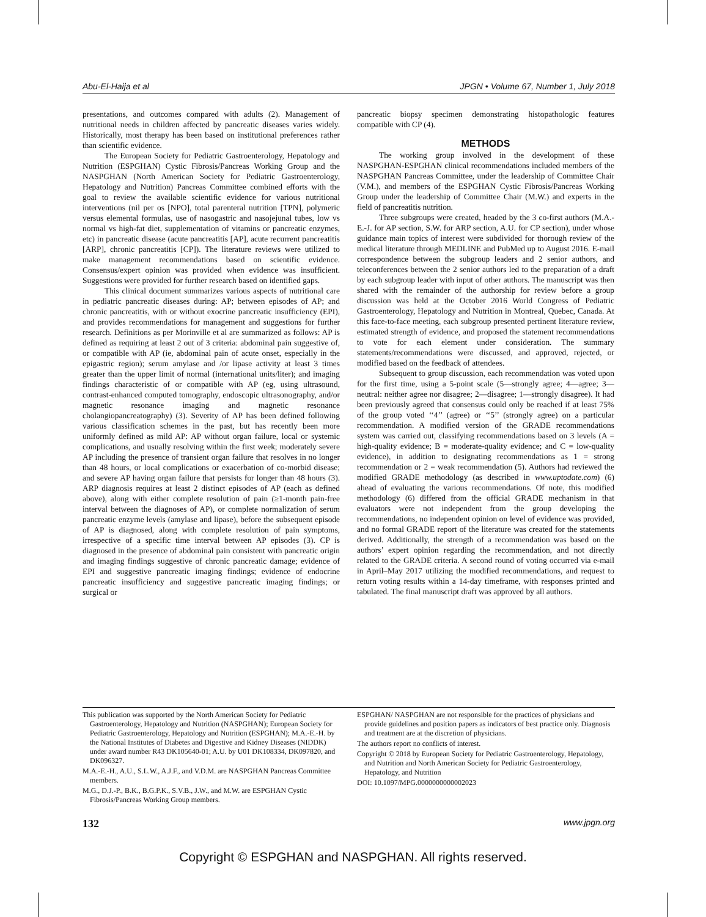Abu-El-Haija et al JPGN • Volume 67, Number 1, July 2018
presentations, and outcomes compared with adults (2). Management of nutritional needs in children affected by pancreatic diseases varies widely. Historically, most therapy has been based on institutional preferences rather than scientific evidence.
The European Society for Pediatric Gastroenterology, Hepatology and Nutrition (ESPGHAN) Cystic Fibrosis/Pancreas Working Group and the NASPGHAN (North American Society for Pediatric Gastroenterology, Hepatology and Nutrition) Pancreas Committee combined efforts with the goal to review the available scientific evidence for various nutritional interventions (nil per os [NPO], total parenteral nutrition [TPN], polymeric versus elemental formulas, use of nasogastric and nasojejunal tubes, low vs normal vs high-fat diet, supplementation of vitamins or pancreatic enzymes, etc) in pancreatic disease (acute pancreatitis [AP], acute recurrent pancreatitis [ARP], chronic pancreatitis [CP]). The literature reviews were utilized to make management recommendations based on scientific evidence. Consensus/expert opinion was provided when evidence was insufficient. Suggestions were provided for further research based on identified gaps.
This clinical document summarizes various aspects of nutritional care in pediatric pancreatic diseases during: AP; between episodes of AP; and chronic pancreatitis, with or without exocrine pancreatic insufficiency (EPI), and provides recommendations for management and suggestions for further research. Definitions as per Morinville et al are summarized as follows: AP is defined as requiring at least 2 out of 3 criteria: abdominal pain suggestive of, or compatible with AP (ie, abdominal pain of acute onset, especially in the epigastric region); serum amylase and /or lipase activity at least 3 times greater than the upper limit of normal (international units/liter); and imaging findings characteristic of or compatible with AP (eg, using ultrasound, contrast-enhanced computed tomography, endoscopic ultrasonography, and/or magnetic resonance imaging and magnetic resonance cholangiopancreatography) (3). Severity of AP has been defined following various classification schemes in the past, but has recently been more uniformly defined as mild AP: AP without organ failure, local or systemic complications, and usually resolving within the first week; moderately severe AP including the presence of transient organ failure that resolves in no longer than 48 hours, or local complications or exacerbation of co-morbid disease; and severe AP having organ failure that persists for longer than 48 hours (3). ARP diagnosis requires at least 2 distinct episodes of AP (each as defined above), along with either complete resolution of pain (≥1-month pain-free interval between the diagnoses of AP), or complete normalization of serum pancreatic enzyme levels (amylase and lipase), before the subsequent episode of AP is diagnosed, along with complete resolution of pain symptoms, irrespective of a specific time interval between AP episodes (3). CP is diagnosed in the presence of abdominal pain consistent with pancreatic origin and imaging findings suggestive of chronic pancreatic damage; evidence of EPI and suggestive pancreatic imaging findings; evidence of endocrine pancreatic insufficiency and suggestive pancreatic imaging findings; or surgical or
pancreatic biopsy specimen demonstrating histopathologic features compatible with CP (4).
METHODS
The working group involved in the development of these NASPGHAN-ESPGHAN clinical recommendations included members of the NASPGHAN Pancreas Committee, under the leadership of Committee Chair (V.M.), and members of the ESPGHAN Cystic Fibrosis/Pancreas Working Group under the leadership of Committee Chair (M.W.) and experts in the field of pancreatitis nutrition.
Three subgroups were created, headed by the 3 co-first authors (M.A.-E.-J. for AP section, S.W. for ARP section, A.U. for CP section), under whose guidance main topics of interest were subdivided for thorough review of the medical literature through MEDLINE and PubMed up to August 2016. E-mail correspondence between the subgroup leaders and 2 senior authors, and teleconferences between the 2 senior authors led to the preparation of a draft by each subgroup leader with input of other authors. The manuscript was then shared with the remainder of the authorship for review before a group discussion was held at the October 2016 World Congress of Pediatric Gastroenterology, Hepatology and Nutrition in Montreal, Quebec, Canada. At this face-to-face meeting, each subgroup presented pertinent literature review, estimated strength of evidence, and proposed the statement recommendations to vote for each element under consideration. The summary statements/recommendations were discussed, and approved, rejected, or modified based on the feedback of attendees.
Subsequent to group discussion, each recommendation was voted upon for the first time, using a 5-point scale (5—strongly agree; 4—agree; 3—neutral: neither agree nor disagree; 2—disagree; 1—strongly disagree). It had been previously agreed that consensus could only be reached if at least 75% of the group voted ‘‘4’’ (agree) or ‘‘5’’ (strongly agree) on a particular recommendation. A modified version of the GRADE recommendations system was carried out, classifying recommendations based on 3 levels (A = high-quality evidence; B = moderate-quality evidence; and C = low-quality evidence), in addition to designating recommendations as 1 = strong recommendation or 2 = weak recommendation (5). Authors had reviewed the modified GRADE methodology (as described in www.uptodate.com) (6) ahead of evaluating the various recommendations. Of note, this modified methodology (6) differed from the official GRADE mechanism in that evaluators were not independent from the group developing the recommendations, no independent opinion on level of evidence was provided, and no formal GRADE report of the literature was created for the statements derived. Additionally, the strength of a recommendation was based on the authors’ expert opinion regarding the recommendation, and not directly related to the GRADE criteria. A second round of voting occurred via e-mail in April–May 2017 utilizing the modified recommendations, and request to return voting results within a 14-day timeframe, with responses printed and tabulated. The final manuscript draft was approved by all authors.
This publication was supported by the North American Society for Pediatric Gastroenterology, Hepatology and Nutrition (NASPGHAN); European Society for Pediatric Gastroenterology, Hepatology and Nutrition (ESPGHAN); M.A.-E.-H. by the National Institutes of Diabetes and Digestive and Kidney Diseases (NIDDK) under award number R43 DK105640-01; A.U. by U01 DK108334, DK097820, and DK096327.
M.A.-E.-H., A.U., S.L.W., A.J.F., and V.D.M. are NASPGHAN Pancreas Committee members.
M.G., D.J.-P., B.K., B.G.P.K., S.V.B., J.W., and M.W. are ESPGHAN Cystic Fibrosis/Pancreas Working Group members.
ESPGHAN/ NASPGHAN are not responsible for the practices of physicians and provide guidelines and position papers as indicators of best practice only. Diagnosis and treatment are at the discretion of physicians.
The authors report no conflicts of interest.
Copyright © 2018 by European Society for Pediatric Gastroenterology, Hepatology, and Nutrition and North American Society for Pediatric Gastroenterology, Hepatology, and Nutrition
DOI: 10.1097/MPG.0000000000002023
132 www.jpgn.org
Copyright © ESPGHAN and NASPGHAN. All rights reserved.